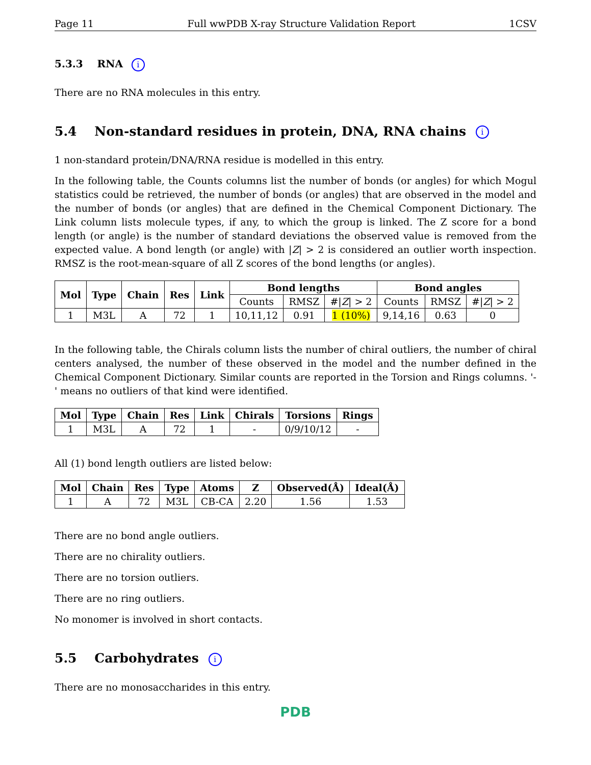Page 11 Full wwPDB X-ray Structure Validation Report 1CSV
5.3.3 RNA i
There are no RNA molecules in this entry.
5.4 Non-standard residues in protein, DNA, RNA chains i
1 non-standard protein/DNA/RNA residue is modelled in this entry.
In the following table, the Counts columns list the number of bonds (or angles) for which Mogul statistics could be retrieved, the number of bonds (or angles) that are observed in the model and the number of bonds (or angles) that are defined in the Chemical Component Dictionary. The Link column lists molecule types, if any, to which the group is linked. The Z score for a bond length (or angle) is the number of standard deviations the observed value is removed from the expected value. A bond length (or angle) with |Z| > 2 is considered an outlier worth inspection. RMSZ is the root-mean-square of all Z scores of the bond lengths (or angles).
| Mol | Type | Chain | Res | Link | Bond lengths | | | Bond angles | | |
| --- | --- | --- | --- | --- | --- | --- | --- | --- | --- | --- |
| | | | | | Counts | RMSZ | #/ Z / > 2 | Counts | RMSZ | #/ Z / > 2 |
| 1 | M3L | A | 72 | 1 | 10,11,12 | 0.91 | 1 (10%) | 9,14,16 | 0.63 | 0 |
In the following table, the Chirals column lists the number of chiral outliers, the number of chiral centers analysed, the number of these observed in the model and the number defined in the Chemical Component Dictionary. Similar counts are reported in the Torsion and Rings columns. '-' means no outliers of that kind were identified.
| Mol | Type | Chain | Res | Link | Chirals | Torsions | Rings |
| --- | --- | --- | --- | --- | --- | --- | --- |
| 1 | M3L | A | 72 | 1 | - | 0/9/10/12 | - |
All (1) bond length outliers are listed below:
| Mol | Chain | Res | Type | Atoms | Z | Observed(Å) | Ideal(Å) |
| --- | --- | --- | --- | --- | --- | --- | --- |
| 1 | A | 72 | M3L | CB-CA | 2.20 | 1.56 | 1.53 |
There are no bond angle outliers.
There are no chirality outliers.
There are no torsion outliers.
There are no ring outliers.
No monomer is involved in short contacts.
5.5 Carbohydrates i
There are no monosaccharides in this entry.
PDB